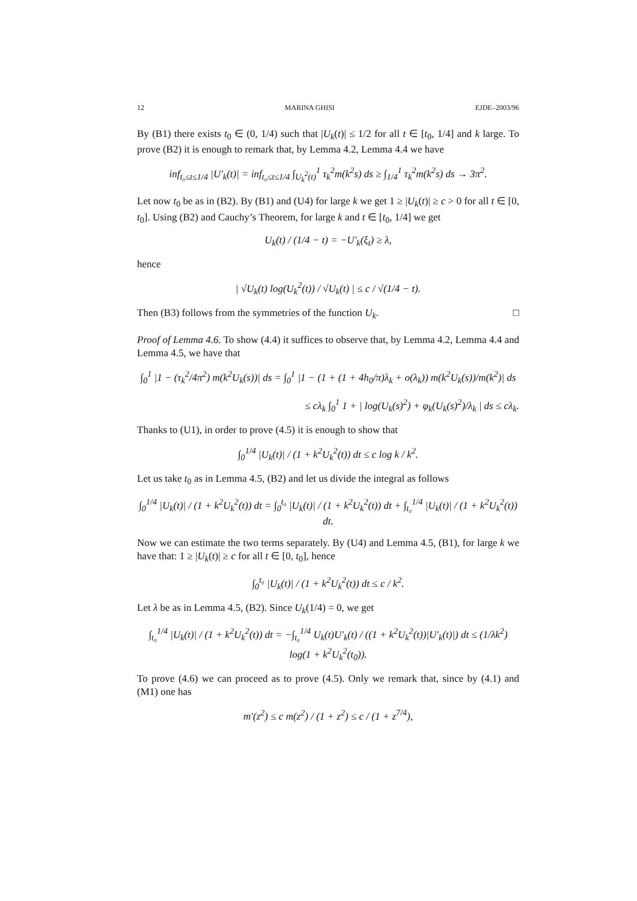12 MARINA GHISI EJDE–2003/96
By (B1) there exists t<sub>0</sub> ∈ (0, 1/4) such that |U<sub>k</sub>(t)| ≤ 1/2 for all t ∈ [t<sub>0</sub>, 1/4] and k large. To prove (B2) it is enough to remark that, by Lemma 4.2, Lemma 4.4 we have
inf<sub>t₀≤t≤1/4</sub> |U′<sub>k</sub>(t)| = inf<sub>t₀≤t≤1/4</sub> ∫<sub>U<sub>k</sub><sup>2</sup>(t)</sub><sup>1</sup> τ<sub>k</sub><sup>2</sup>m(k<sup>2</sup>s) ds ≥ ∫<sub>1/4</sub><sup>1</sup> τ<sub>k</sub><sup>2</sup>m(k<sup>2</sup>s) ds → 3π<sup>2</sup>.
Let now t<sub>0</sub> be as in (B2). By (B1) and (U4) for large k we get 1 ≥ |U<sub>k</sub>(t)| ≥ c > 0 for all t ∈ [0, t<sub>0</sub>]. Using (B2) and Cauchy’s Theorem, for large k and t ∈ [t<sub>0</sub>, 1/4] we get
U<sub>k</sub>(t) / (1/4 − t) = −U′<sub>k</sub>(ξ<sub>t</sub>) ≥ λ,
hence
| √U<sub>k</sub>(t) log(U<sub>k</sub><sup>2</sup>(t)) / √U<sub>k</sub>(t) | ≤ c / √(1/4 − t).
Then (B3) follows from the symmetries of the function U<sub>k</sub>. □
Proof of Lemma 4.6. To show (4.4) it suffices to observe that, by Lemma 4.2, Lemma 4.4 and Lemma 4.5, we have that
∫<sub>0</sub><sup>1</sup> |1 − (τ<sub>k</sub><sup>2</sup>/4π<sup>2</sup>) m(k<sup>2</sup>U<sub>k</sub>(s))| ds = ∫<sub>0</sub><sup>1</sup> |1 − (1 + (1 + 4h<sub>0</sub>/π)λ<sub>k</sub> + o(λ<sub>k</sub>)) m(k<sup>2</sup>U<sub>k</sub>(s))/m(k<sup>2</sup>)| ds
≤ cλ<sub>k</sub> ∫<sub>0</sub><sup>1</sup> 1 + | log(U<sub>k</sub>(s)<sup>2</sup>) + φ<sub>k</sub>(U<sub>k</sub>(s)<sup>2</sup>)/λ<sub>k</sub> | ds ≤ cλ<sub>k</sub>.
Thanks to (U1), in order to prove (4.5) it is enough to show that
∫<sub>0</sub><sup>1/4</sup> |U<sub>k</sub>(t)| / (1 + k<sup>2</sup>U<sub>k</sub><sup>2</sup>(t)) dt ≤ c log k / k<sup>2</sup>.
Let us take t<sub>0</sub> as in Lemma 4.5, (B2) and let us divide the integral as follows
∫<sub>0</sub><sup>1/4</sup> |U<sub>k</sub>(t)| / (1 + k<sup>2</sup>U<sub>k</sub><sup>2</sup>(t)) dt = ∫<sub>0</sub><sup>t₀</sup> |U<sub>k</sub>(t)| / (1 + k<sup>2</sup>U<sub>k</sub><sup>2</sup>(t)) dt + ∫<sub>t₀</sub><sup>1/4</sup> |U<sub>k</sub>(t)| / (1 + k<sup>2</sup>U<sub>k</sub><sup>2</sup>(t)) dt.
Now we can estimate the two terms separately. By (U4) and Lemma 4.5, (B1), for large k we have that: 1 ≥ |U<sub>k</sub>(t)| ≥ c for all t ∈ [0, t<sub>0</sub>], hence
∫<sub>0</sub><sup>t₀</sup> |U<sub>k</sub>(t)| / (1 + k<sup>2</sup>U<sub>k</sub><sup>2</sup>(t)) dt ≤ c / k<sup>2</sup>.
Let λ be as in Lemma 4.5, (B2). Since U<sub>k</sub>(1/4) = 0, we get
∫<sub>t₀</sub><sup>1/4</sup> |U<sub>k</sub>(t)| / (1 + k<sup>2</sup>U<sub>k</sub><sup>2</sup>(t)) dt = −∫<sub>t₀</sub><sup>1/4</sup> U<sub>k</sub>(t)U′<sub>k</sub>(t) / ((1 + k<sup>2</sup>U<sub>k</sub><sup>2</sup>(t))|U′<sub>k</sub>(t)|) dt ≤ (1/λk<sup>2</sup>) log(1 + k<sup>2</sup>U<sub>k</sub><sup>2</sup>(t<sub>0</sub>)).
To prove (4.6) we can proceed as to prove (4.5). Only we remark that, since by (4.1) and (M1) one has
m′(z<sup>2</sup>) ≤ c m(z<sup>2</sup>) / (1 + z<sup>2</sup>) ≤ c / (1 + z<sup>7/4</sup>),